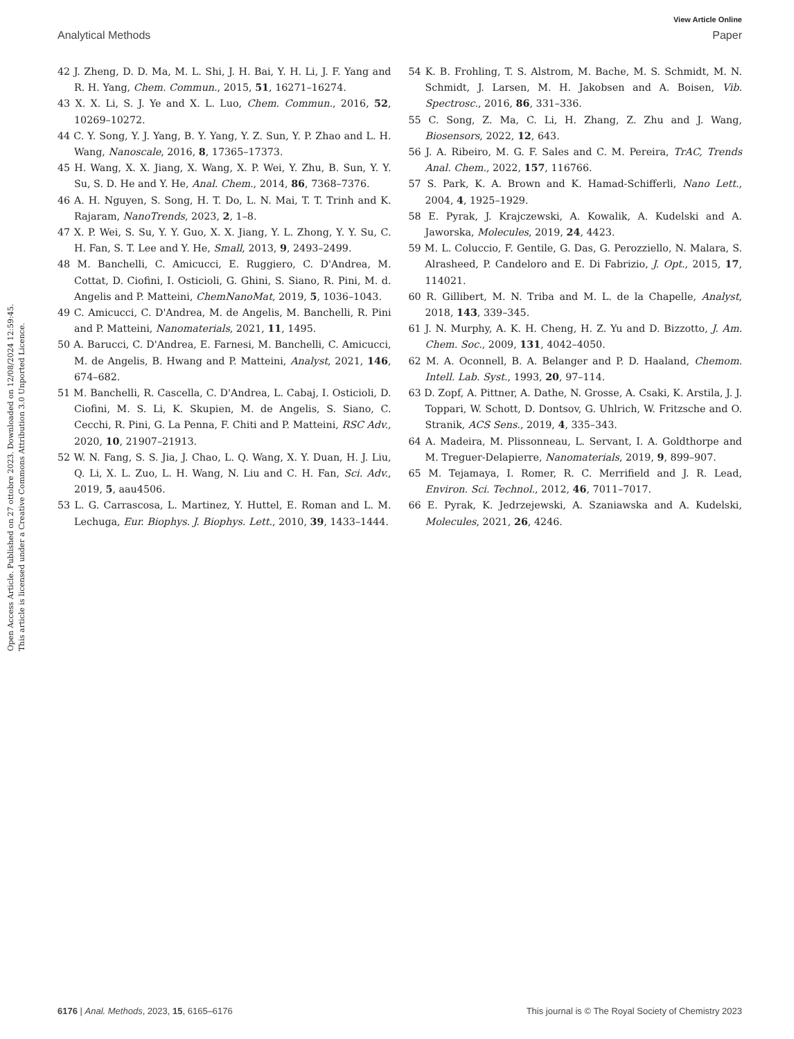View Article Online
Analytical Methods Paper
Open Access Article. Published on 27 ottobre 2023. Downloaded on 12/08/2024 12:59:45.
This article is licensed under a Creative Commons Attribution 3.0 Unported Licence.
42 J. Zheng, D. D. Ma, M. L. Shi, J. H. Bai, Y. H. Li, J. F. Yang and R. H. Yang, Chem. Commun., 2015, 51, 16271–16274.
43 X. X. Li, S. J. Ye and X. L. Luo, Chem. Commun., 2016, 52, 10269–10272.
44 C. Y. Song, Y. J. Yang, B. Y. Yang, Y. Z. Sun, Y. P. Zhao and L. H. Wang, Nanoscale, 2016, 8, 17365–17373.
45 H. Wang, X. X. Jiang, X. Wang, X. P. Wei, Y. Zhu, B. Sun, Y. Y. Su, S. D. He and Y. He, Anal. Chem., 2014, 86, 7368–7376.
46 A. H. Nguyen, S. Song, H. T. Do, L. N. Mai, T. T. Trinh and K. Rajaram, NanoTrends, 2023, 2, 1–8.
47 X. P. Wei, S. Su, Y. Y. Guo, X. X. Jiang, Y. L. Zhong, Y. Y. Su, C. H. Fan, S. T. Lee and Y. He, Small, 2013, 9, 2493–2499.
48 M. Banchelli, C. Amicucci, E. Ruggiero, C. D'Andrea, M. Cottat, D. Ciofini, I. Osticioli, G. Ghini, S. Siano, R. Pini, M. d. Angelis and P. Matteini, ChemNanoMat, 2019, 5, 1036–1043.
49 C. Amicucci, C. D'Andrea, M. de Angelis, M. Banchelli, R. Pini and P. Matteini, Nanomaterials, 2021, 11, 1495.
50 A. Barucci, C. D'Andrea, E. Farnesi, M. Banchelli, C. Amicucci, M. de Angelis, B. Hwang and P. Matteini, Analyst, 2021, 146, 674–682.
51 M. Banchelli, R. Cascella, C. D'Andrea, L. Cabaj, I. Osticioli, D. Ciofini, M. S. Li, K. Skupien, M. de Angelis, S. Siano, C. Cecchi, R. Pini, G. La Penna, F. Chiti and P. Matteini, RSC Adv., 2020, 10, 21907–21913.
52 W. N. Fang, S. S. Jia, J. Chao, L. Q. Wang, X. Y. Duan, H. J. Liu, Q. Li, X. L. Zuo, L. H. Wang, N. Liu and C. H. Fan, Sci. Adv., 2019, 5, aau4506.
53 L. G. Carrascosa, L. Martinez, Y. Huttel, E. Roman and L. M. Lechuga, Eur. Biophys. J. Biophys. Lett., 2010, 39, 1433–1444.
54 K. B. Frohling, T. S. Alstrom, M. Bache, M. S. Schmidt, M. N. Schmidt, J. Larsen, M. H. Jakobsen and A. Boisen, Vib. Spectrosc., 2016, 86, 331–336.
55 C. Song, Z. Ma, C. Li, H. Zhang, Z. Zhu and J. Wang, Biosensors, 2022, 12, 643.
56 J. A. Ribeiro, M. G. F. Sales and C. M. Pereira, TrAC, Trends Anal. Chem., 2022, 157, 116766.
57 S. Park, K. A. Brown and K. Hamad-Schifferli, Nano Lett., 2004, 4, 1925–1929.
58 E. Pyrak, J. Krajczewski, A. Kowalik, A. Kudelski and A. Jaworska, Molecules, 2019, 24, 4423.
59 M. L. Coluccio, F. Gentile, G. Das, G. Perozziello, N. Malara, S. Alrasheed, P. Candeloro and E. Di Fabrizio, J. Opt., 2015, 17, 114021.
60 R. Gillibert, M. N. Triba and M. L. de la Chapelle, Analyst, 2018, 143, 339–345.
61 J. N. Murphy, A. K. H. Cheng, H. Z. Yu and D. Bizzotto, J. Am. Chem. Soc., 2009, 131, 4042–4050.
62 M. A. Oconnell, B. A. Belanger and P. D. Haaland, Chemom. Intell. Lab. Syst., 1993, 20, 97–114.
63 D. Zopf, A. Pittner, A. Dathe, N. Grosse, A. Csaki, K. Arstila, J. J. Toppari, W. Schott, D. Dontsov, G. Uhlrich, W. Fritzsche and O. Stranik, ACS Sens., 2019, 4, 335–343.
64 A. Madeira, M. Plissonneau, L. Servant, I. A. Goldthorpe and M. Treguer-Delapierre, Nanomaterials, 2019, 9, 899–907.
65 M. Tejamaya, I. Romer, R. C. Merrifield and J. R. Lead, Environ. Sci. Technol., 2012, 46, 7011–7017.
66 E. Pyrak, K. Jedrzejewski, A. Szaniawska and A. Kudelski, Molecules, 2021, 26, 4246.
6176 | Anal. Methods, 2023, 15, 6165–6176 This journal is © The Royal Society of Chemistry 2023